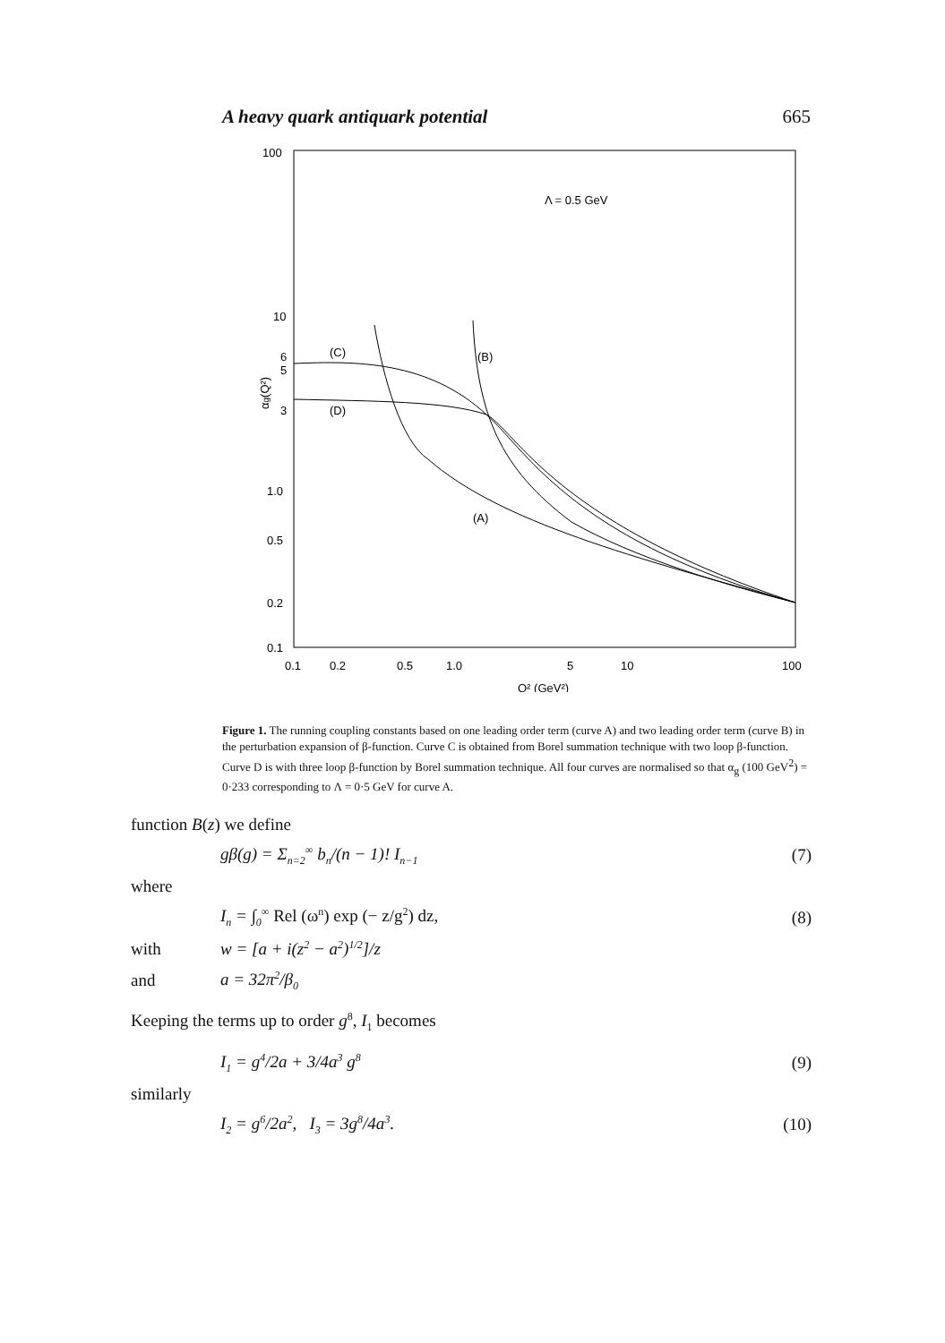A heavy quark antiquark potential 665
100
10
6
5
3
1.0
0.5
0.2
0.1
αg(Q²)
0.1
0.2
0.5
1.0
5
10
100
Q² (GeV²)
Λ = 0.5 GeV
(C)
(D)
(B)
(A)
Figure 1. The running coupling constants based on one leading order term (curve A) and two leading order term (curve B) in the perturbation expansion of β-function. Curve C is obtained from Borel summation technique with two loop β-function. Curve D is with three loop β-function by Borel summation technique. All four curves are normalised so that α<sub>g</sub> (100 GeV<sup>2</sup>) = 0·233 corresponding to Λ = 0·5 GeV for curve A.
function B(z) we define
gβ(g) = Σ<sub>n=2</sub><sup>∞</sup> b<sub>n</sub>/(n − 1)! I<sub>n−1</sub> (7)
where
I<sub>n</sub> = ∫<sub>0</sub><sup>∞</sup> Rel (ω<sup>n</sup>) exp (− z/g<sup>2</sup>) dz, (8)
with w = [a + i(z<sup>2</sup> − a<sup>2</sup>)<sup>1/2</sup>]/z
and a = 32π<sup>2</sup>/β<sub>0</sub>
Keeping the terms up to order g<sup>8</sup>, I<sub>1</sub> becomes
I<sub>1</sub> = g<sup>4</sup>/2a + 3/4a<sup>3</sup> g<sup>8</sup> (9)
similarly
I<sub>2</sub> = g<sup>6</sup>/2a<sup>2</sup>, I<sub>3</sub> = 3g<sup>8</sup>/4a<sup>3</sup>. (10)